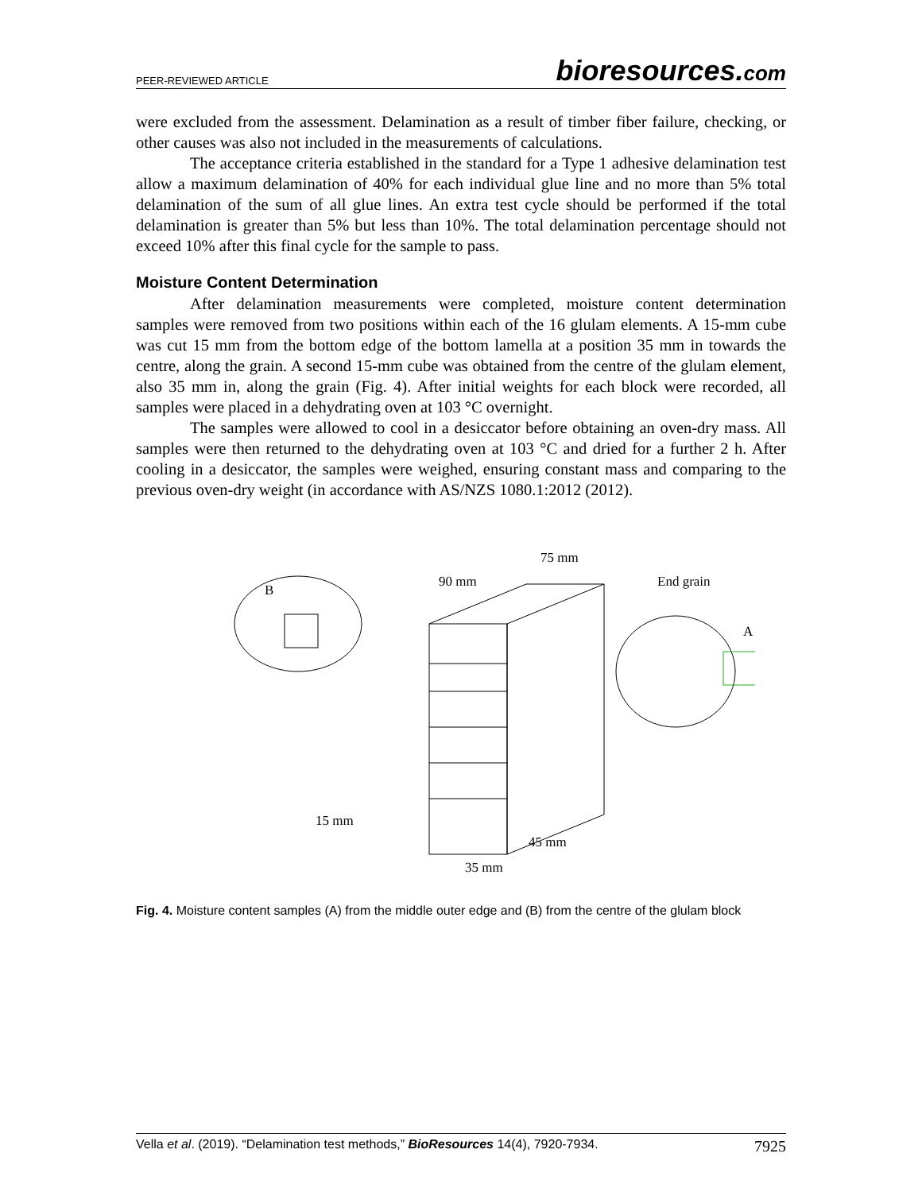PEER-REVIEWED ARTICLE
bioresources.com
were excluded from the assessment. Delamination as a result of timber fiber failure, checking, or other causes was also not included in the measurements of calculations.
The acceptance criteria established in the standard for a Type 1 adhesive delamination test allow a maximum delamination of 40% for each individual glue line and no more than 5% total delamination of the sum of all glue lines. An extra test cycle should be performed if the total delamination is greater than 5% but less than 10%. The total delamination percentage should not exceed 10% after this final cycle for the sample to pass.
Moisture Content Determination
After delamination measurements were completed, moisture content determination samples were removed from two positions within each of the 16 glulam elements. A 15-mm cube was cut 15 mm from the bottom edge of the bottom lamella at a position 35 mm in towards the centre, along the grain. A second 15-mm cube was obtained from the centre of the glulam element, also 35 mm in, along the grain (Fig. 4). After initial weights for each block were recorded, all samples were placed in a dehydrating oven at 103 °C overnight.
The samples were allowed to cool in a desiccator before obtaining an oven-dry mass. All samples were then returned to the dehydrating oven at 103 °C and dried for a further 2 h. After cooling in a desiccator, the samples were weighed, ensuring constant mass and comparing to the previous oven-dry weight (in accordance with AS/NZS 1080.1:2012 (2012).
B
A
90 mm
75 mm
End grain
15 mm
45 mm
35 mm
Fig. 4. Moisture content samples (A) from the middle outer edge and (B) from the centre of the glulam block
Vella et al. (2019). “Delamination test methods,” BioResources 14(4), 7920-7934.
7925